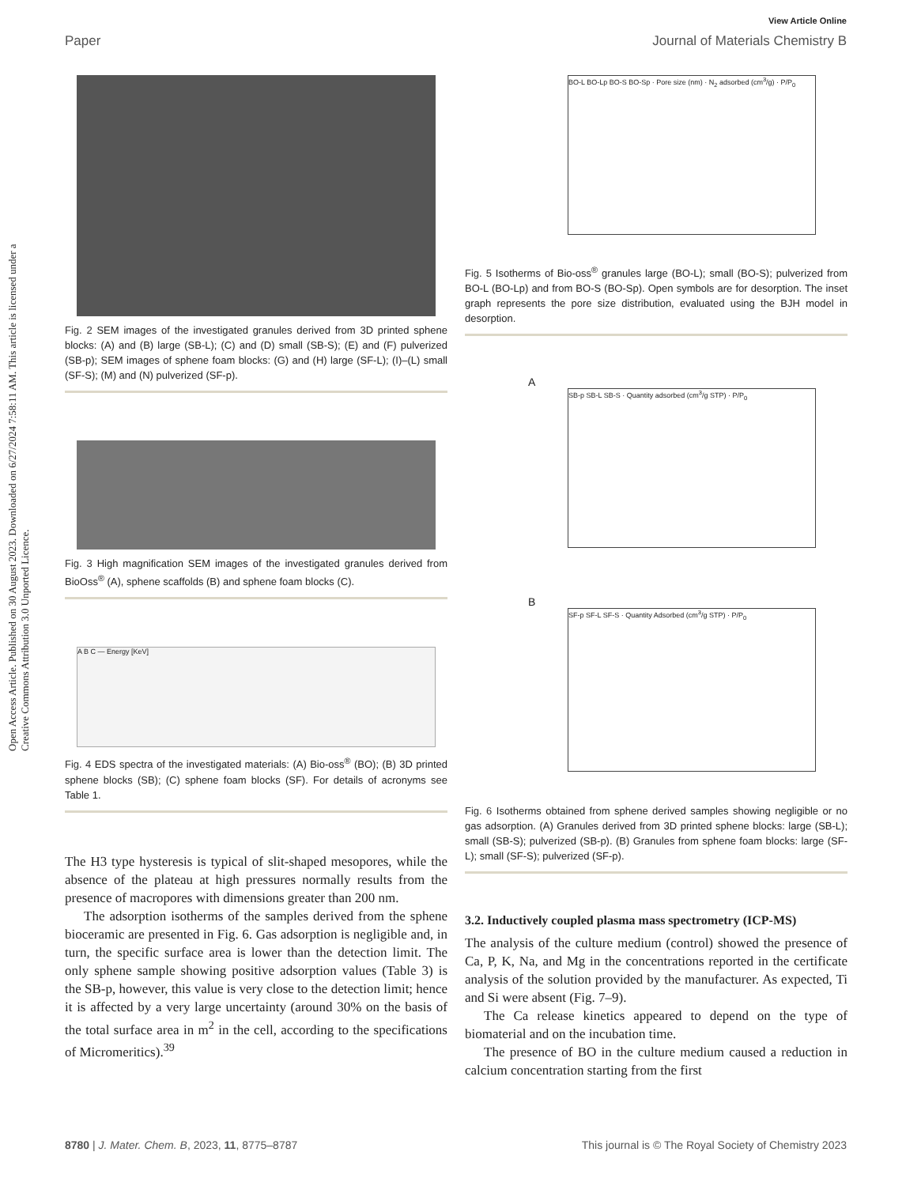Open Access Article. Published on 30 August 2023. Downloaded on 6/27/2024 7:58:11 AM. This article is licensed under a Creative Commons Attribution 3.0 Unported Licence.
View Article Online
Paper Journal of Materials Chemistry B
Fig. 2 SEM images of the investigated granules derived from 3D printed sphene blocks: (A) and (B) large (SB-L); (C) and (D) small (SB-S); (E) and (F) pulverized (SB-p); SEM images of sphene foam blocks: (G) and (H) large (SF-L); (I)–(L) small (SF-S); (M) and (N) pulverized (SF-p).
Fig. 3 High magnification SEM images of the investigated granules derived from BioOss<sup>®</sup> (A), sphene scaffolds (B) and sphene foam blocks (C).
A B C — Energy [KeV]
Fig. 4 EDS spectra of the investigated materials: (A) Bio-oss<sup>®</sup> (BO); (B) 3D printed sphene blocks (SB); (C) sphene foam blocks (SF). For details of acronyms see Table 1.
The H3 type hysteresis is typical of slit-shaped mesopores, while the absence of the plateau at high pressures normally results from the presence of macropores with dimensions greater than 200 nm.
The adsorption isotherms of the samples derived from the sphene bioceramic are presented in Fig. 6. Gas adsorption is negligible and, in turn, the specific surface area is lower than the detection limit. The only sphene sample showing positive adsorption values (Table 3) is the SB-p, however, this value is very close to the detection limit; hence it is affected by a very large uncertainty (around 30% on the basis of the total surface area in m<sup>2</sup> in the cell, according to the specifications of Micromeritics).<sup>39</sup>
BO-L BO-Lp BO-S BO-Sp · Pore size (nm) · N<sub>2</sub> adsorbed (cm<sup>3</sup>/g) · P/P<sub>0</sub>
Fig. 5 Isotherms of Bio-oss<sup>®</sup> granules large (BO-L); small (BO-S); pulverized from BO-L (BO-Lp) and from BO-S (BO-Sp). Open symbols are for desorption. The inset graph represents the pore size distribution, evaluated using the BJH model in desorption.
A
SB-p SB-L SB-S · Quantity adsorbed (cm<sup>3</sup>/g STP) · P/P<sub>0</sub>
B
SF-p SF-L SF-S · Quantity Adsorbed (cm<sup>3</sup>/g STP) · P/P<sub>0</sub>
Fig. 6 Isotherms obtained from sphene derived samples showing negligible or no gas adsorption. (A) Granules derived from 3D printed sphene blocks: large (SB-L); small (SB-S); pulverized (SB-p). (B) Granules from sphene foam blocks: large (SF-L); small (SF-S); pulverized (SF-p).
3.2. Inductively coupled plasma mass spectrometry (ICP-MS)
The analysis of the culture medium (control) showed the presence of Ca, P, K, Na, and Mg in the concentrations reported in the certificate analysis of the solution provided by the manufacturer. As expected, Ti and Si were absent (Fig. 7–9).
The Ca release kinetics appeared to depend on the type of biomaterial and on the incubation time.
The presence of BO in the culture medium caused a reduction in calcium concentration starting from the first
8780 | J. Mater. Chem. B, 2023, 11, 8775–8787 This journal is © The Royal Society of Chemistry 2023